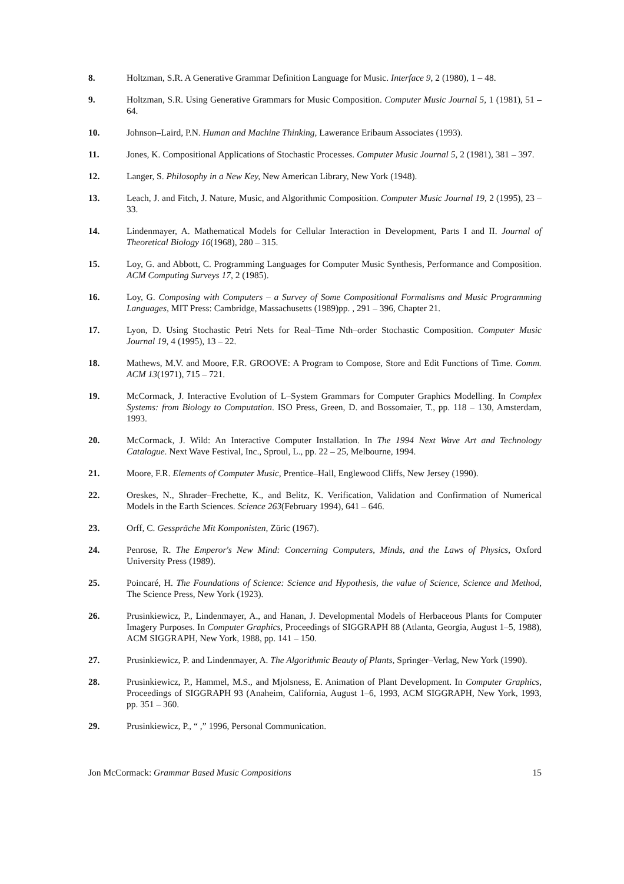8. Holtzman, S.R. A Generative Grammar Definition Language for Music. Interface 9, 2 (1980), 1 – 48.
9. Holtzman, S.R. Using Generative Grammars for Music Composition. Computer Music Journal 5, 1 (1981), 51 – 64.
10. Johnson–Laird, P.N. Human and Machine Thinking, Lawerance Eribaum Associates (1993).
11. Jones, K. Compositional Applications of Stochastic Processes. Computer Music Journal 5, 2 (1981), 381 – 397.
12. Langer, S. Philosophy in a New Key, New American Library, New York (1948).
13. Leach, J. and Fitch, J. Nature, Music, and Algorithmic Composition. Computer Music Journal 19, 2 (1995), 23 – 33.
14. Lindenmayer, A. Mathematical Models for Cellular Interaction in Development, Parts I and II. Journal of Theoretical Biology 16(1968), 280 – 315.
15. Loy, G. and Abbott, C. Programming Languages for Computer Music Synthesis, Performance and Composition. ACM Computing Surveys 17, 2 (1985).
16. Loy, G. Composing with Computers – a Survey of Some Compositional Formalisms and Music Programming Languages, MIT Press: Cambridge, Massachusetts (1989)pp. , 291 – 396, Chapter 21.
17. Lyon, D. Using Stochastic Petri Nets for Real–Time Nth–order Stochastic Composition. Computer Music Journal 19, 4 (1995), 13 – 22.
18. Mathews, M.V. and Moore, F.R. GROOVE: A Program to Compose, Store and Edit Functions of Time. Comm. ACM 13(1971), 715 – 721.
19. McCormack, J. Interactive Evolution of L–System Grammars for Computer Graphics Modelling. In Complex Systems: from Biology to Computation. ISO Press, Green, D. and Bossomaier, T., pp. 118 – 130, Amsterdam, 1993.
20. McCormack, J. Wild: An Interactive Computer Installation. In The 1994 Next Wave Art and Technology Catalogue. Next Wave Festival, Inc., Sproul, L., pp. 22 – 25, Melbourne, 1994.
21. Moore, F.R. Elements of Computer Music, Prentice–Hall, Englewood Cliffs, New Jersey (1990).
22. Oreskes, N., Shrader–Frechette, K., and Belitz, K. Verification, Validation and Confirmation of Numerical Models in the Earth Sciences. Science 263(February 1994), 641 – 646.
23. Orff, C. Gesspräche Mit Komponisten, Züric (1967).
24. Penrose, R. The Emperor's New Mind: Concerning Computers, Minds, and the Laws of Physics, Oxford University Press (1989).
25. Poincaré, H. The Foundations of Science: Science and Hypothesis, the value of Science, Science and Method, The Science Press, New York (1923).
26. Prusinkiewicz, P., Lindenmayer, A., and Hanan, J. Developmental Models of Herbaceous Plants for Computer Imagery Purposes. In Computer Graphics, Proceedings of SIGGRAPH 88 (Atlanta, Georgia, August 1–5, 1988), ACM SIGGRAPH, New York, 1988, pp. 141 – 150.
27. Prusinkiewicz, P. and Lindenmayer, A. The Algorithmic Beauty of Plants, Springer–Verlag, New York (1990).
28. Prusinkiewicz, P., Hammel, M.S., and Mjolsness, E. Animation of Plant Development. In Computer Graphics, Proceedings of SIGGRAPH 93 (Anaheim, California, August 1–6, 1993, ACM SIGGRAPH, New York, 1993, pp. 351 – 360.
29. Prusinkiewicz, P., “ ,” 1996, Personal Communication.
Jon McCormack: Grammar Based Music Compositions 15